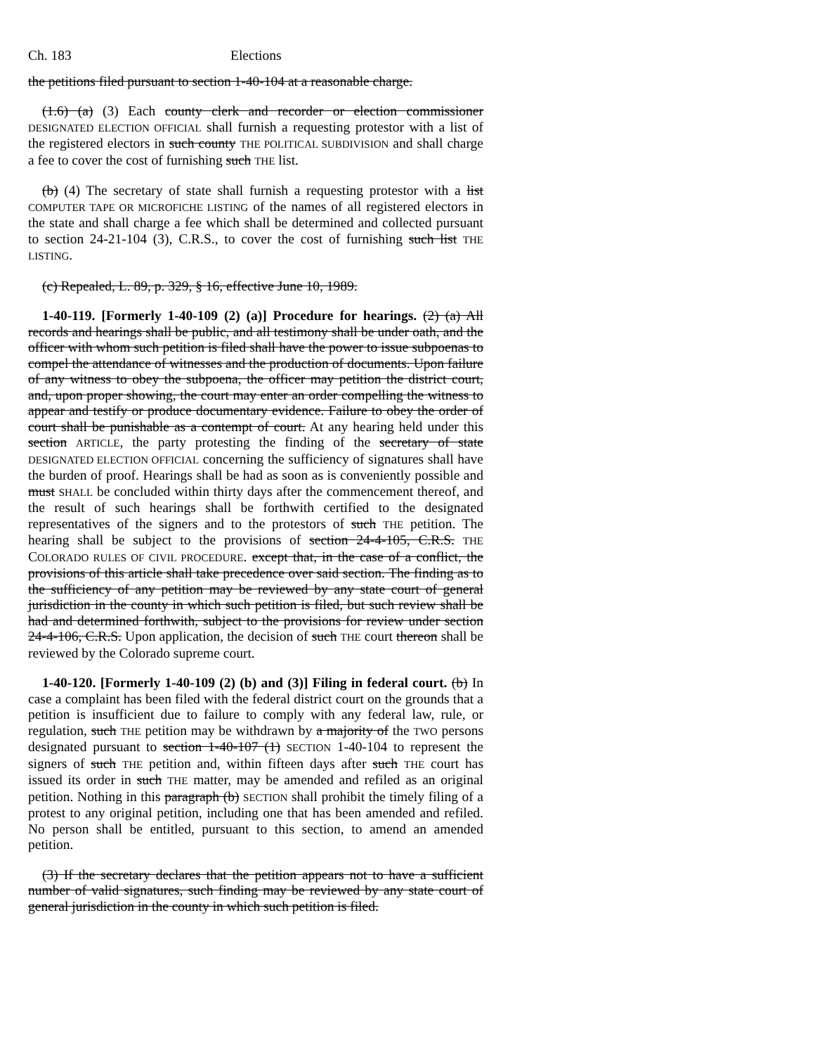Ch. 183 Elections
the petitions filed pursuant to section 1-40-104 at a reasonable charge.
(1.6) (a) (3) Each county clerk and recorder or election commissioner DESIGNATED ELECTION OFFICIAL shall furnish a requesting protestor with a list of the registered electors in such county THE POLITICAL SUBDIVISION and shall charge a fee to cover the cost of furnishing such THE list.
(b) (4) The secretary of state shall furnish a requesting protestor with a list COMPUTER TAPE OR MICROFICHE LISTING of the names of all registered electors in the state and shall charge a fee which shall be determined and collected pursuant to section 24-21-104 (3), C.R.S., to cover the cost of furnishing such list THE LISTING.
(c) Repealed, L. 89, p. 329, § 16, effective June 10, 1989.
1-40-119. [Formerly 1-40-109 (2) (a)] Procedure for hearings. (2) (a) All records and hearings shall be public, and all testimony shall be under oath, and the officer with whom such petition is filed shall have the power to issue subpoenas to compel the attendance of witnesses and the production of documents. Upon failure of any witness to obey the subpoena, the officer may petition the district court, and, upon proper showing, the court may enter an order compelling the witness to appear and testify or produce documentary evidence. Failure to obey the order of court shall be punishable as a contempt of court. At any hearing held under this section ARTICLE, the party protesting the finding of the secretary of state DESIGNATED ELECTION OFFICIAL concerning the sufficiency of signatures shall have the burden of proof. Hearings shall be had as soon as is conveniently possible and must SHALL be concluded within thirty days after the commencement thereof, and the result of such hearings shall be forthwith certified to the designated representatives of the signers and to the protestors of such THE petition. The hearing shall be subject to the provisions of section 24-4-105, C.R.S. THE COLORADO RULES OF CIVIL PROCEDURE. except that, in the case of a conflict, the provisions of this article shall take precedence over said section. The finding as to the sufficiency of any petition may be reviewed by any state court of general jurisdiction in the county in which such petition is filed, but such review shall be had and determined forthwith, subject to the provisions for review under section 24-4-106, C.R.S. Upon application, the decision of such THE court thereon shall be reviewed by the Colorado supreme court.
1-40-120. [Formerly 1-40-109 (2) (b) and (3)] Filing in federal court. (b) In case a complaint has been filed with the federal district court on the grounds that a petition is insufficient due to failure to comply with any federal law, rule, or regulation, such THE petition may be withdrawn by a majority of the TWO persons designated pursuant to section 1-40-107 (1) SECTION 1-40-104 to represent the signers of such THE petition and, within fifteen days after such THE court has issued its order in such THE matter, may be amended and refiled as an original petition. Nothing in this paragraph (b) SECTION shall prohibit the timely filing of a protest to any original petition, including one that has been amended and refiled. No person shall be entitled, pursuant to this section, to amend an amended petition.
(3) If the secretary declares that the petition appears not to have a sufficient number of valid signatures, such finding may be reviewed by any state court of general jurisdiction in the county in which such petition is filed.